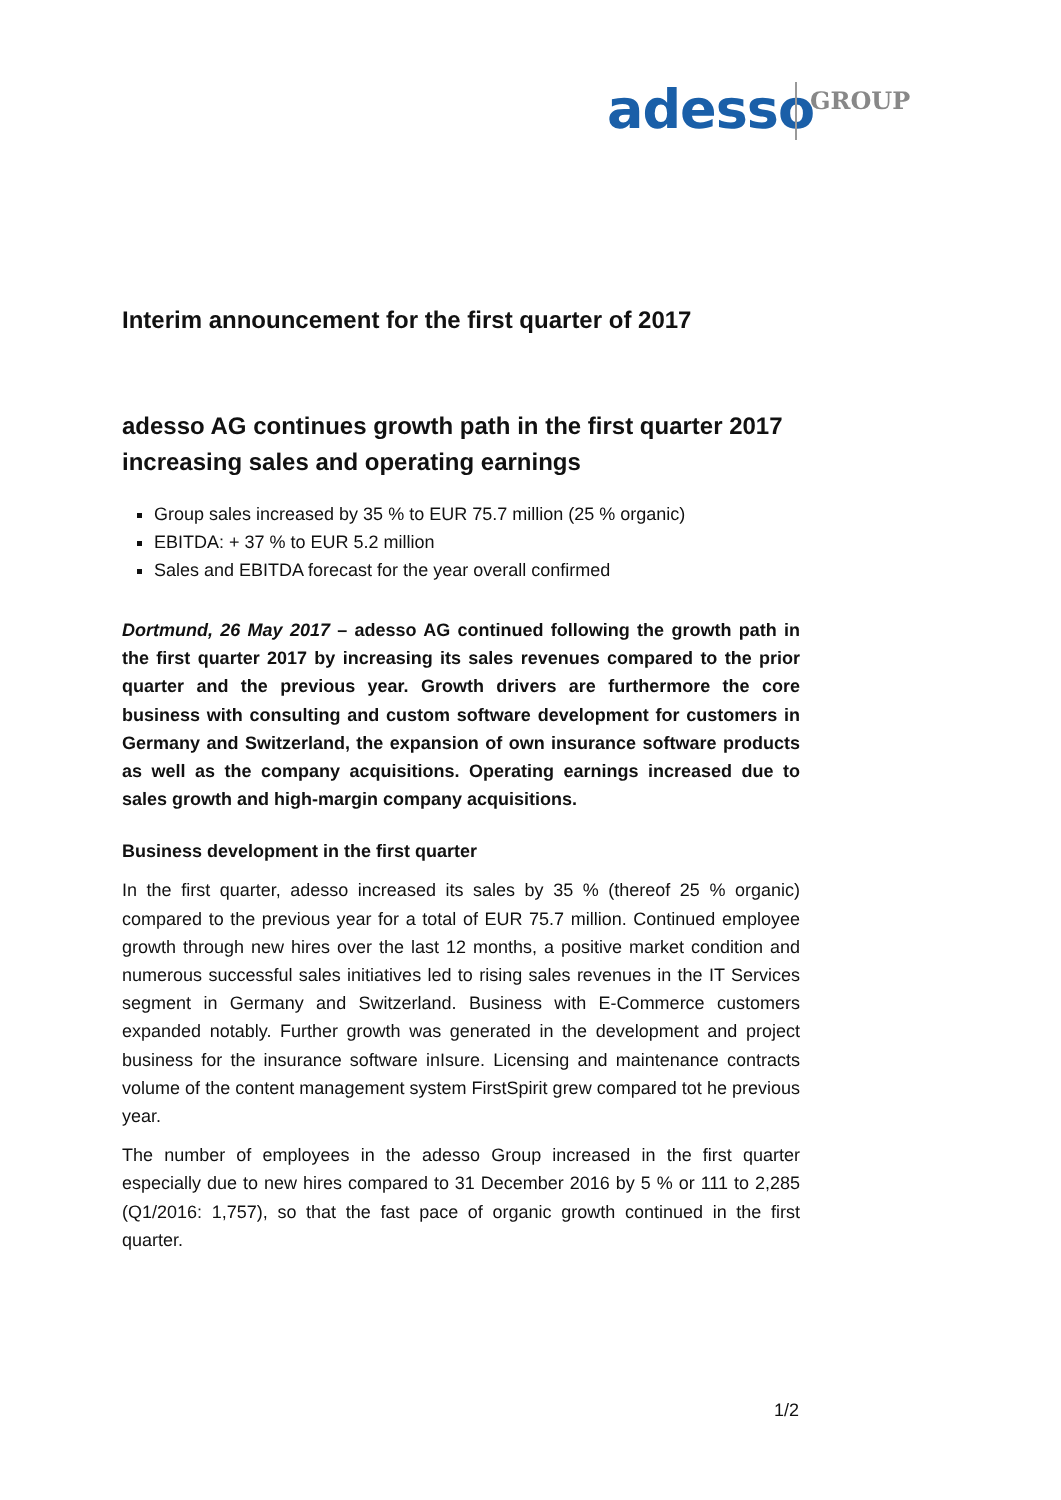adesso GROUP
Interim announcement for the first quarter of 2017
adesso AG continues growth path in the first quarter 2017 increasing sales and operating earnings
Group sales increased by 35 % to EUR 75.7 million (25 % organic)
EBITDA: + 37 % to EUR 5.2 million
Sales and EBITDA forecast for the year overall confirmed
Dortmund, 26 May 2017 – adesso AG continued following the growth path in the first quarter 2017 by increasing its sales revenues compared to the prior quarter and the previous year. Growth drivers are furthermore the core business with consulting and custom software development for customers in Germany and Switzerland, the expansion of own insurance software products as well as the company acquisitions. Operating earnings increased due to sales growth and high-margin company acquisitions.
Business development in the first quarter
In the first quarter, adesso increased its sales by 35 % (thereof 25 % organic) compared to the previous year for a total of EUR 75.7 million. Continued employee growth through new hires over the last 12 months, a positive market condition and numerous successful sales initiatives led to rising sales revenues in the IT Services segment in Germany and Switzerland. Business with E-Commerce customers expanded notably. Further growth was generated in the development and project business for the insurance software inIsure. Licensing and maintenance contracts volume of the content management system FirstSpirit grew compared tot he previous year.
The number of employees in the adesso Group increased in the first quarter especially due to new hires compared to 31 December 2016 by 5 % or 111 to 2,285 (Q1/2016: 1,757), so that the fast pace of organic growth continued in the first quarter.
1/2